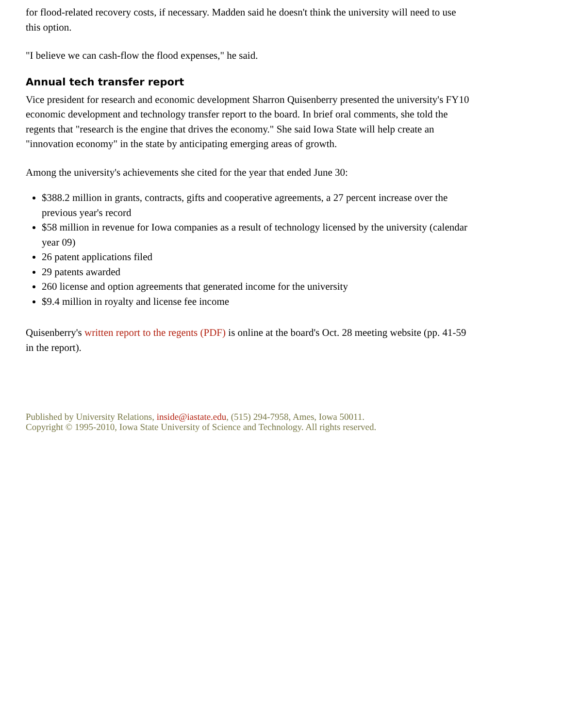for flood-related recovery costs, if necessary. Madden said he doesn't think the university will need to use this option.
"I believe we can cash-flow the flood expenses," he said.
Annual tech transfer report
Vice president for research and economic development Sharron Quisenberry presented the university's FY10 economic development and technology transfer report to the board. In brief oral comments, she told the regents that "research is the engine that drives the economy." She said Iowa State will help create an "innovation economy" in the state by anticipating emerging areas of growth.
Among the university's achievements she cited for the year that ended June 30:
$388.2 million in grants, contracts, gifts and cooperative agreements, a 27 percent increase over the previous year's record
$58 million in revenue for Iowa companies as a result of technology licensed by the university (calendar year 09)
26 patent applications filed
29 patents awarded
260 license and option agreements that generated income for the university
$9.4 million in royalty and license fee income
Quisenberry's written report to the regents (PDF) is online at the board's Oct. 28 meeting website (pp. 41-59 in the report).
Published by University Relations, inside@iastate.edu, (515) 294-7958, Ames, Iowa 50011.
Copyright © 1995-2010, Iowa State University of Science and Technology. All rights reserved.